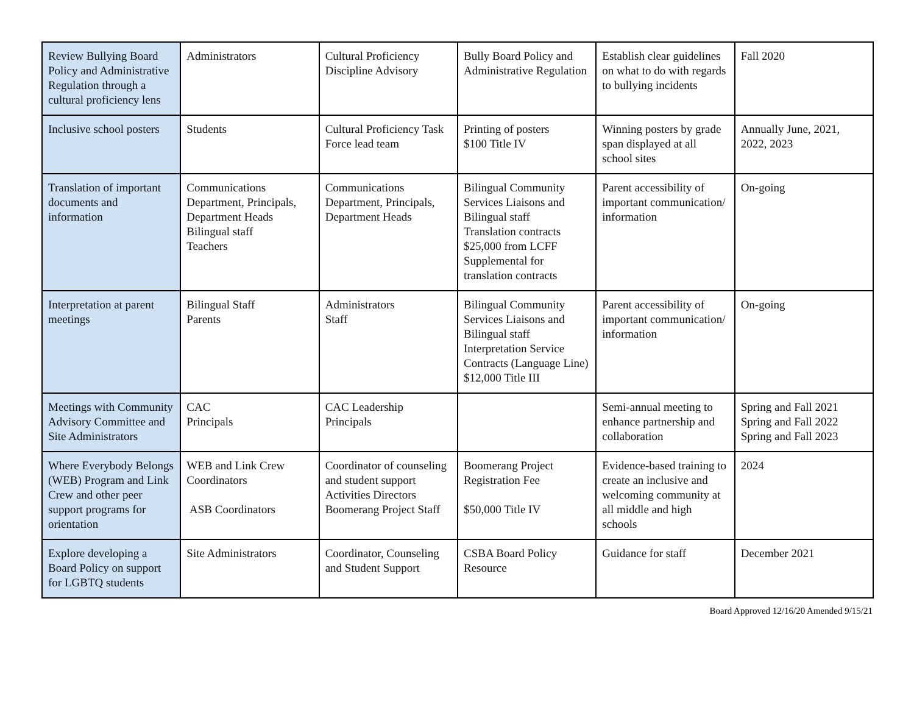| Review Bullying Board Policy and Administrative Regulation through a cultural proficiency lens | Administrators | Cultural Proficiency Discipline Advisory | Bully Board Policy and Administrative Regulation | Establish clear guidelines on what to do with regards to bullying incidents | Fall 2020 |
| Inclusive school posters | Students | Cultural Proficiency Task Force lead team | Printing of posters $100 Title IV | Winning posters by grade span displayed at all school sites | Annually June, 2021, 2022, 2023 |
| Translation of important documents and information | Communications Department, Principals, Department Heads Bilingual staff Teachers | Communications Department, Principals, Department Heads | Bilingual Community Services Liaisons and Bilingual staff Translation contracts $25,000 from LCFF Supplemental for translation contracts | Parent accessibility of important communication/ information | On-going |
| Interpretation at parent meetings | Bilingual Staff Parents | Administrators Staff | Bilingual Community Services Liaisons and Bilingual staff Interpretation Service Contracts (Language Line) $12,000 Title III | Parent accessibility of important communication/ information | On-going |
| Meetings with Community Advisory Committee and Site Administrators | CAC Principals | CAC Leadership Principals | | Semi-annual meeting to enhance partnership and collaboration | Spring and Fall 2021 Spring and Fall 2022 Spring and Fall 2023 |
| Where Everybody Belongs (WEB) Program and Link Crew and other peer support programs for orientation | WEB and Link Crew Coordinators ASB Coordinators | Coordinator of counseling and student support Activities Directors Boomerang Project Staff | Boomerang Project Registration Fee $50,000 Title IV | Evidence-based training to create an inclusive and welcoming community at all middle and high schools | 2024 |
| Explore developing a Board Policy on support for LGBTQ students | Site Administrators | Coordinator, Counseling and Student Support | CSBA Board Policy Resource | Guidance for staff | December 2021 |
Board Approved 12/16/20 Amended 9/15/21